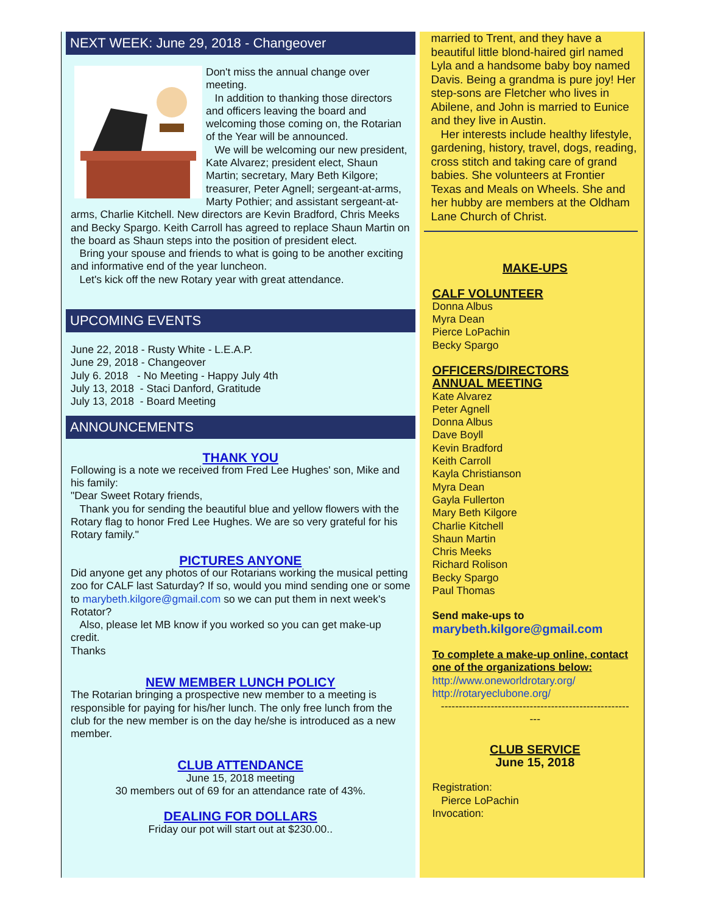NEXT WEEK: June 29, 2018 - Changeover
Don't miss the annual change over meeting.
In addition to thanking those directors and officers leaving the board and welcoming those coming on, the Rotarian of the Year will be announced.
We will be welcoming our new president, Kate Alvarez; president elect, Shaun Martin; secretary, Mary Beth Kilgore; treasurer, Peter Agnell; sergeant-at-arms, Marty Pothier; and assistant sergeant-at-arms, Charlie Kitchell. New directors are Kevin Bradford, Chris Meeks and Becky Spargo. Keith Carroll has agreed to replace Shaun Martin on the board as Shaun steps into the position of president elect.
Bring your spouse and friends to what is going to be another exciting and informative end of the year luncheon.
Let's kick off the new Rotary year with great attendance.
UPCOMING EVENTS
June 22, 2018 - Rusty White - L.E.A.P.
June 29, 2018 - Changeover
July 6. 2018 - No Meeting - Happy July 4th
July 13, 2018 - Staci Danford, Gratitude
July 13, 2018 - Board Meeting
ANNOUNCEMENTS
THANK YOU
Following is a note we received from Fred Lee Hughes' son, Mike and his family:
"Dear Sweet Rotary friends,
Thank you for sending the beautiful blue and yellow flowers with the Rotary flag to honor Fred Lee Hughes. We are so very grateful for his Rotary family."
PICTURES ANYONE
Did anyone get any photos of our Rotarians working the musical petting zoo for CALF last Saturday? If so, would you mind sending one or some to marybeth.kilgore@gmail.com so we can put them in next week's Rotator?
Also, please let MB know if you worked so you can get make-up credit.
Thanks
NEW MEMBER LUNCH POLICY
The Rotarian bringing a prospective new member to a meeting is responsible for paying for his/her lunch. The only free lunch from the club for the new member is on the day he/she is introduced as a new member.
CLUB ATTENDANCE
June 15, 2018 meeting
30 members out of 69 for an attendance rate of 43%.
DEALING FOR DOLLARS
Friday our pot will start out at $230.00..
married to Trent, and they have a beautiful little blond-haired girl named Lyla and a handsome baby boy named Davis. Being a grandma is pure joy! Her step-sons are Fletcher who lives in Abilene, and John is married to Eunice and they live in Austin.
Her interests include healthy lifestyle, gardening, history, travel, dogs, reading, cross stitch and taking care of grand babies. She volunteers at Frontier Texas and Meals on Wheels. She and her hubby are members at the Oldham Lane Church of Christ.
MAKE-UPS
CALF VOLUNTEER
Donna Albus
Myra Dean
Pierce LoPachin
Becky Spargo
OFFICERS/DIRECTORS
ANNUAL MEETING
Kate Alvarez
Peter Agnell
Donna Albus
Dave Boyll
Kevin Bradford
Keith Carroll
Kayla Christianson
Myra Dean
Gayla Fullerton
Mary Beth Kilgore
Charlie Kitchell
Shaun Martin
Chris Meeks
Richard Rolison
Becky Spargo
Paul Thomas
Send make-ups to
marybeth.kilgore@gmail.com
To complete a make-up online, contact one of the organizations below:
http://www.oneworldrotary.org/
http://rotaryeclubone.org/
-----------------------------------------------------
---
CLUB SERVICE
June 15, 2018
Registration:
Pierce LoPachin
Invocation: